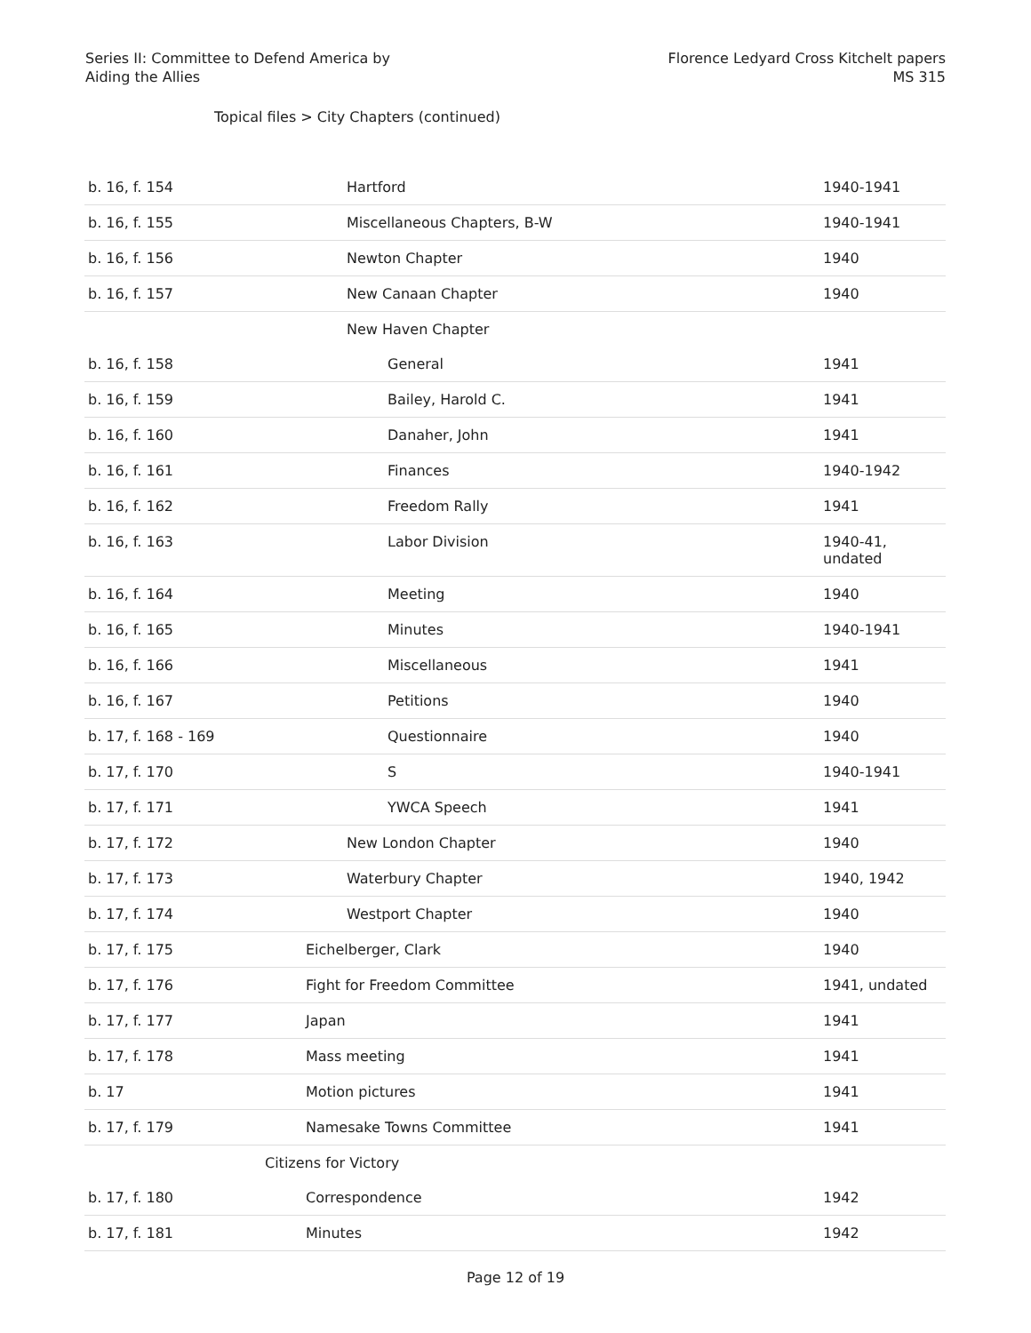Series II: Committee to Defend America by
Aiding the Allies
Florence Ledyard Cross Kitchelt papers
MS 315
Topical files > City Chapters (continued)
| b. 16, f. 154 | Hartford | 1940-1941 |
| b. 16, f. 155 | Miscellaneous Chapters, B-W | 1940-1941 |
| b. 16, f. 156 | Newton Chapter | 1940 |
| b. 16, f. 157 | New Canaan Chapter | 1940 |
| | New Haven Chapter | |
| b. 16, f. 158 | General | 1941 |
| b. 16, f. 159 | Bailey, Harold C. | 1941 |
| b. 16, f. 160 | Danaher, John | 1941 |
| b. 16, f. 161 | Finances | 1940-1942 |
| b. 16, f. 162 | Freedom Rally | 1941 |
| b. 16, f. 163 | Labor Division | 1940-41, undated |
| b. 16, f. 164 | Meeting | 1940 |
| b. 16, f. 165 | Minutes | 1940-1941 |
| b. 16, f. 166 | Miscellaneous | 1941 |
| b. 16, f. 167 | Petitions | 1940 |
| b. 17, f. 168 - 169 | Questionnaire | 1940 |
| b. 17, f. 170 | S | 1940-1941 |
| b. 17, f. 171 | YWCA Speech | 1941 |
| b. 17, f. 172 | New London Chapter | 1940 |
| b. 17, f. 173 | Waterbury Chapter | 1940, 1942 |
| b. 17, f. 174 | Westport Chapter | 1940 |
| b. 17, f. 175 | Eichelberger, Clark | 1940 |
| b. 17, f. 176 | Fight for Freedom Committee | 1941, undated |
| b. 17, f. 177 | Japan | 1941 |
| b. 17, f. 178 | Mass meeting | 1941 |
| b. 17 | Motion pictures | 1941 |
| b. 17, f. 179 | Namesake Towns Committee | 1941 |
| | Citizens for Victory | |
| b. 17, f. 180 | Correspondence | 1942 |
| b. 17, f. 181 | Minutes | 1942 |
Page 12 of 19